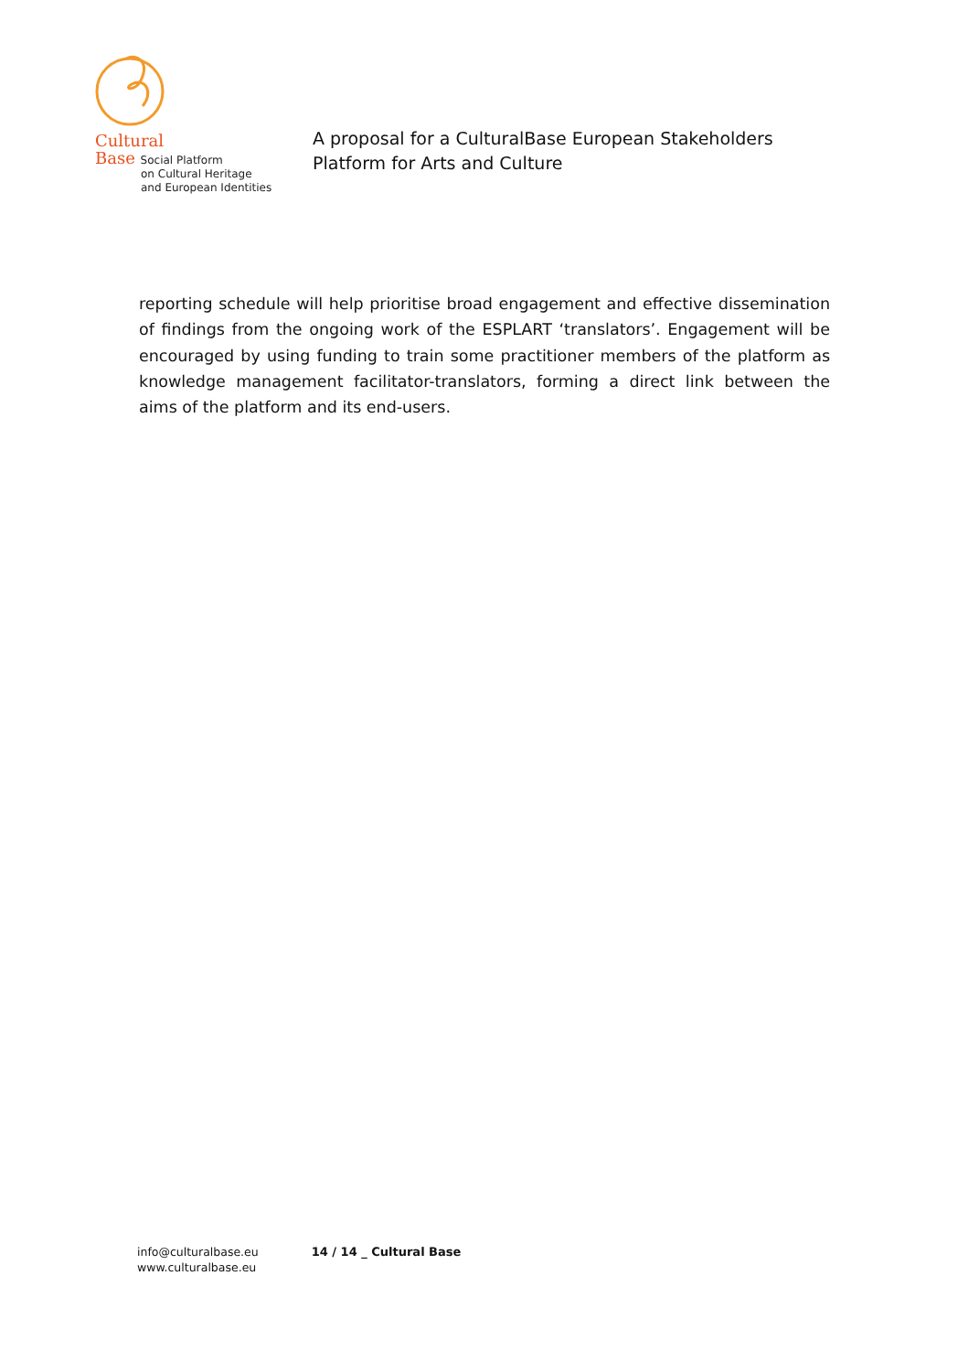Cultural
Base Social Platform
on Cultural Heritage
and European Identities
A proposal for a CulturalBase European Stakeholders
Platform for Arts and Culture
reporting schedule will help prioritise broad engagement and effective dissemination of findings from the ongoing work of the ESPLART ‘translators’. Engagement will be encouraged by using funding to train some practitioner members of the platform as knowledge management facilitator-translators, forming a direct link between the aims of the platform and its end-users.
info@culturalbase.eu
www.culturalbase.eu
14 / 14 _ Cultural Base